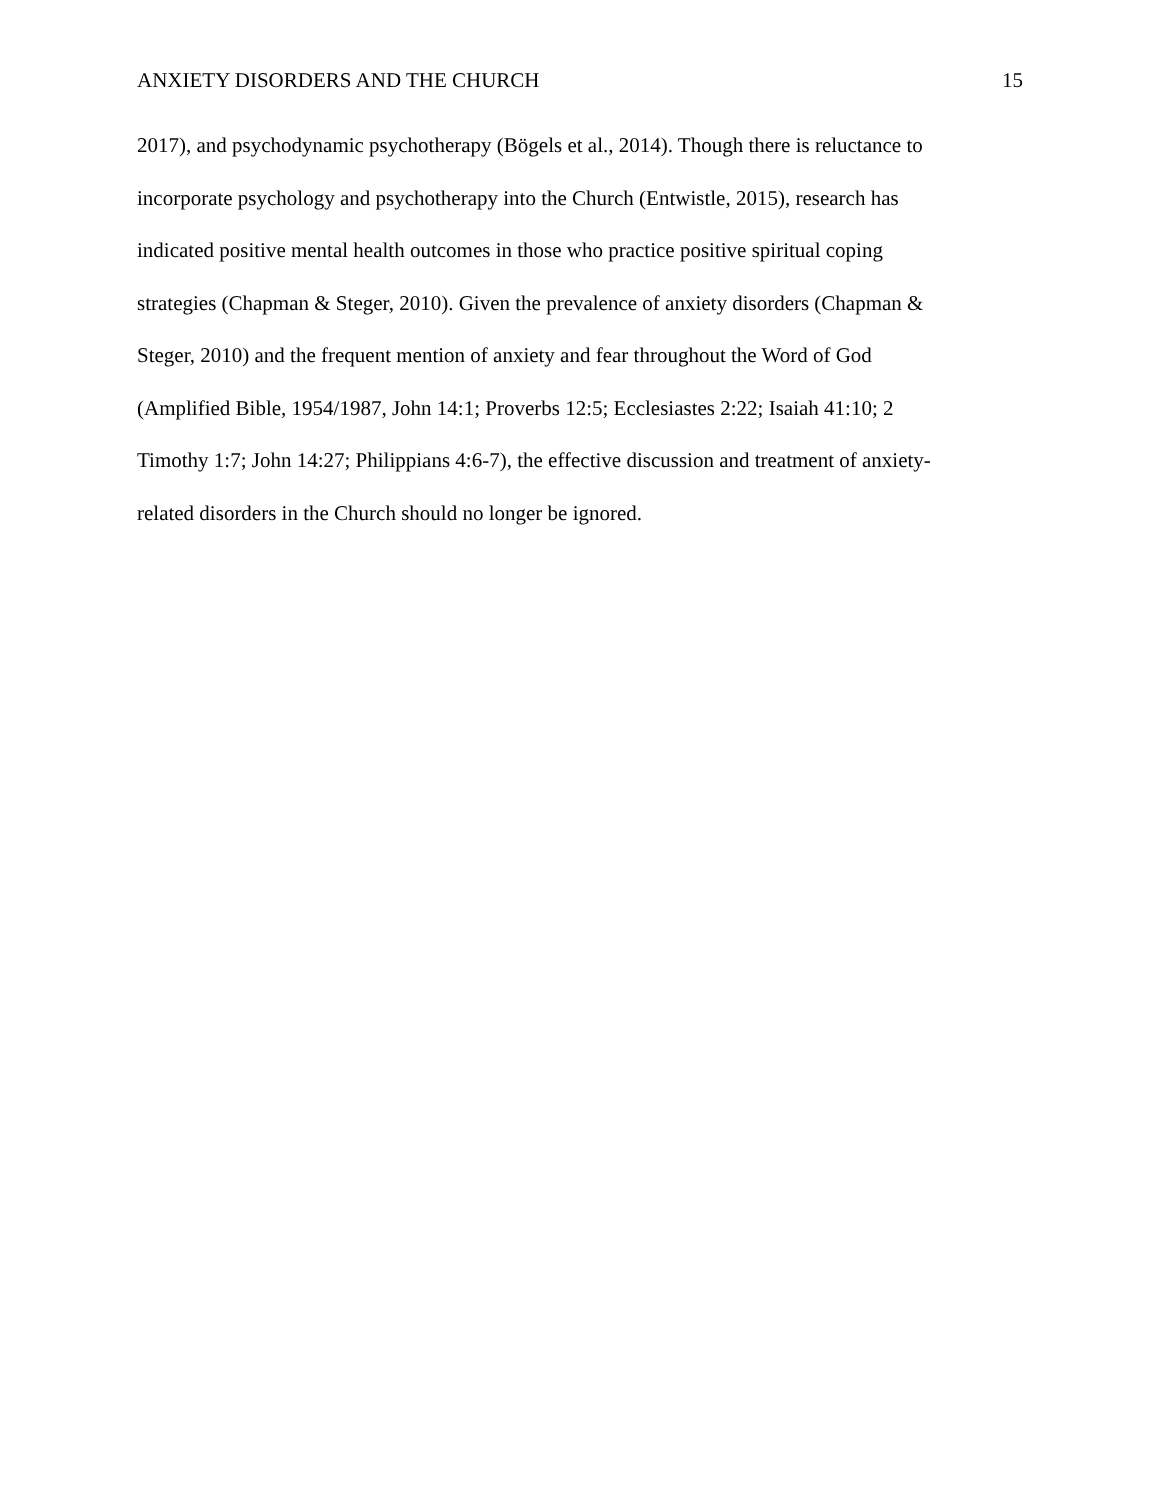ANXIETY DISORDERS AND THE CHURCH 15
2017), and psychodynamic psychotherapy (Bögels et al., 2014). Though there is reluctance to
incorporate psychology and psychotherapy into the Church (Entwistle, 2015), research has
indicated positive mental health outcomes in those who practice positive spiritual coping
strategies (Chapman & Steger, 2010). Given the prevalence of anxiety disorders (Chapman &
Steger, 2010) and the frequent mention of anxiety and fear throughout the Word of God
(Amplified Bible, 1954/1987, John 14:1; Proverbs 12:5; Ecclesiastes 2:22; Isaiah 41:10; 2
Timothy 1:7; John 14:27; Philippians 4:6-7), the effective discussion and treatment of anxiety-
related disorders in the Church should no longer be ignored.